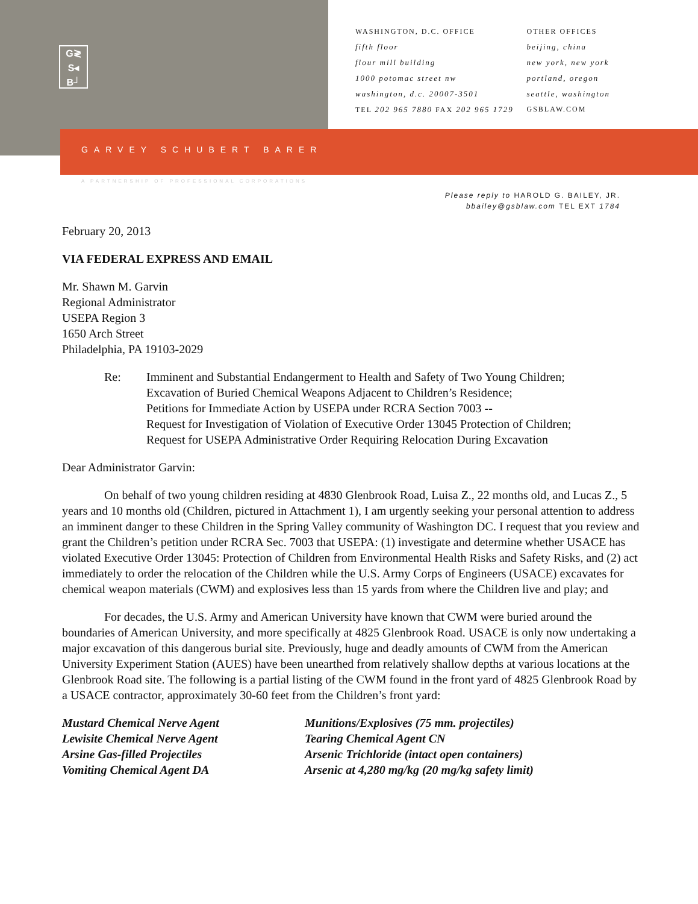G≷
S◂
B┘
WASHINGTON, D.C. OFFICE
fifth floor
flour mill building
1000 potomac street nw
washington, d.c. 20007-3501
TEL 202 965 7880 FAX 202 965 1729
OTHER OFFICES
beijing, china
new york, new york
portland, oregon
seattle, washington
GSBLAW.COM
GARVEY SCHUBERT BARER
A PARTNERSHIP OF PROFESSIONAL CORPORATIONS
Please reply to HAROLD G. BAILEY, JR.
bbailey@gsblaw.com TEL EXT 1784
February 20, 2013
VIA FEDERAL EXPRESS AND EMAIL
Mr. Shawn M. Garvin
Regional Administrator
USEPA Region 3
1650 Arch Street
Philadelphia, PA 19103-2029
Re: Imminent and Substantial Endangerment to Health and Safety of Two Young Children;
Excavation of Buried Chemical Weapons Adjacent to Children’s Residence;
Petitions for Immediate Action by USEPA under RCRA Section 7003 --
Request for Investigation of Violation of Executive Order 13045 Protection of Children;
Request for USEPA Administrative Order Requiring Relocation During Excavation
Dear Administrator Garvin:
On behalf of two young children residing at 4830 Glenbrook Road, Luisa Z., 22 months old, and Lucas Z., 5 years and 10 months old (Children, pictured in Attachment 1), I am urgently seeking your personal attention to address an imminent danger to these Children in the Spring Valley community of Washington DC. I request that you review and grant the Children’s petition under RCRA Sec. 7003 that USEPA: (1) investigate and determine whether USACE has violated Executive Order 13045: Protection of Children from Environmental Health Risks and Safety Risks, and (2) act immediately to order the relocation of the Children while the U.S. Army Corps of Engineers (USACE) excavates for chemical weapon materials (CWM) and explosives less than 15 yards from where the Children live and play; and
For decades, the U.S. Army and American University have known that CWM were buried around the boundaries of American University, and more specifically at 4825 Glenbrook Road. USACE is only now undertaking a major excavation of this dangerous burial site. Previously, huge and deadly amounts of CWM from the American University Experiment Station (AUES) have been unearthed from relatively shallow depths at various locations at the Glenbrook Road site. The following is a partial listing of the CWM found in the front yard of 4825 Glenbrook Road by a USACE contractor, approximately 30-60 feet from the Children’s front yard:
Mustard Chemical Nerve Agent
Lewisite Chemical Nerve Agent
Arsine Gas-filled Projectiles
Vomiting Chemical Agent DA
Munitions/Explosives (75 mm. projectiles)
Tearing Chemical Agent CN
Arsenic Trichloride (intact open containers)
Arsenic at 4,280 mg/kg (20 mg/kg safety limit)